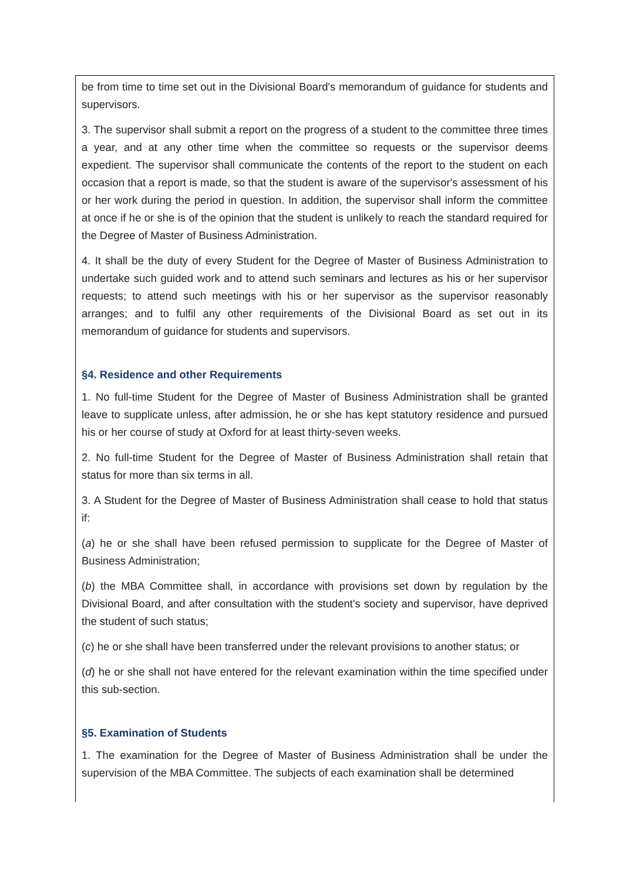be from time to time set out in the Divisional Board's memorandum of guidance for students and supervisors.
3. The supervisor shall submit a report on the progress of a student to the committee three times a year, and at any other time when the committee so requests or the supervisor deems expedient. The supervisor shall communicate the contents of the report to the student on each occasion that a report is made, so that the student is aware of the supervisor's assessment of his or her work during the period in question. In addition, the supervisor shall inform the committee at once if he or she is of the opinion that the student is unlikely to reach the standard required for the Degree of Master of Business Administration.
4. It shall be the duty of every Student for the Degree of Master of Business Administration to undertake such guided work and to attend such seminars and lectures as his or her supervisor requests; to attend such meetings with his or her supervisor as the supervisor reasonably arranges; and to fulfil any other requirements of the Divisional Board as set out in its memorandum of guidance for students and supervisors.
§4. Residence and other Requirements
1. No full-time Student for the Degree of Master of Business Administration shall be granted leave to supplicate unless, after admission, he or she has kept statutory residence and pursued his or her course of study at Oxford for at least thirty-seven weeks.
2. No full-time Student for the Degree of Master of Business Administration shall retain that status for more than six terms in all.
3. A Student for the Degree of Master of Business Administration shall cease to hold that status if:
(a) he or she shall have been refused permission to supplicate for the Degree of Master of Business Administration;
(b) the MBA Committee shall, in accordance with provisions set down by regulation by the Divisional Board, and after consultation with the student's society and supervisor, have deprived the student of such status;
(c) he or she shall have been transferred under the relevant provisions to another status; or
(d) he or she shall not have entered for the relevant examination within the time specified under this sub-section.
§5. Examination of Students
1. The examination for the Degree of Master of Business Administration shall be under the supervision of the MBA Committee. The subjects of each examination shall be determined